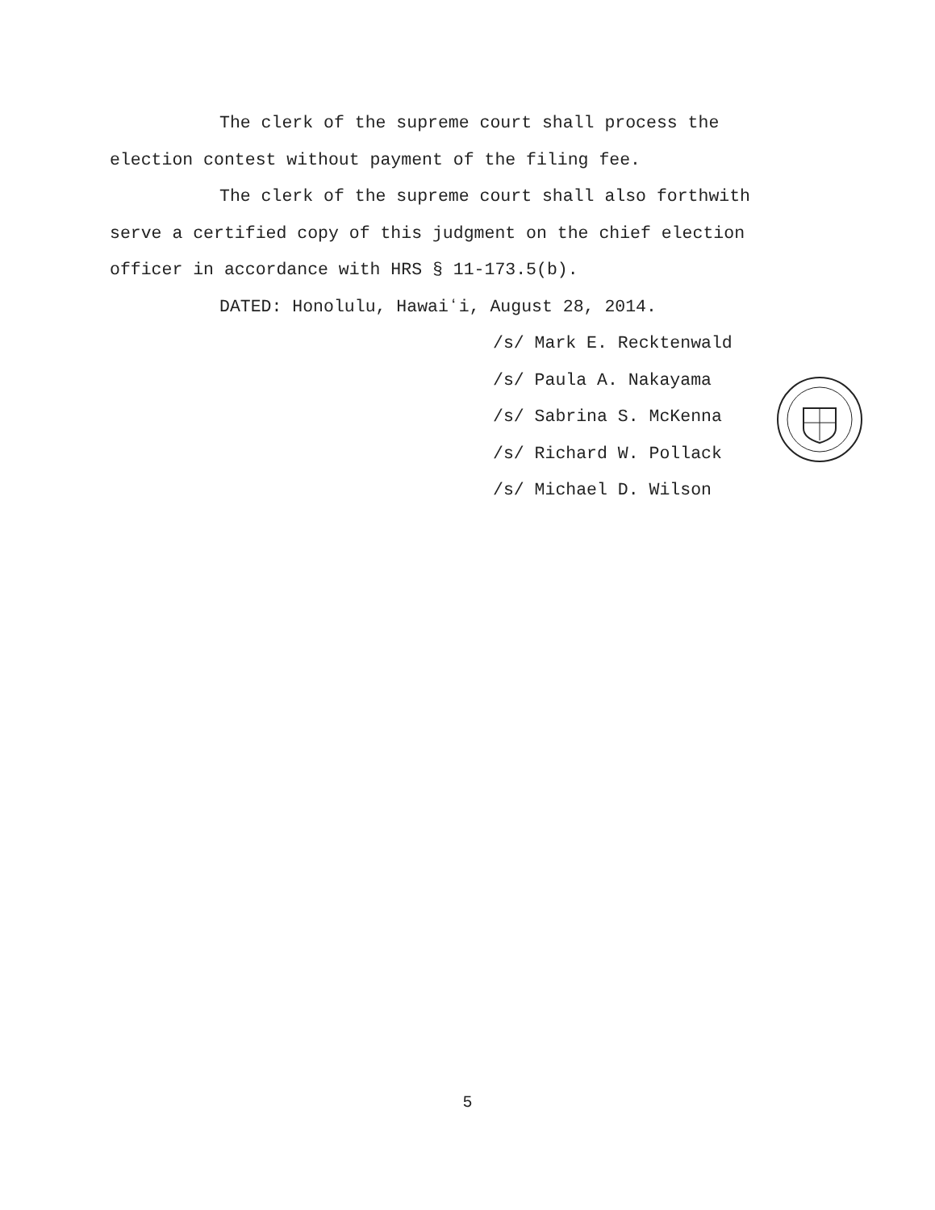The clerk of the supreme court shall process the election contest without payment of the filing fee.
The clerk of the supreme court shall also forthwith serve a certified copy of this judgment on the chief election officer in accordance with HRS § 11-173.5(b).
DATED: Honolulu, Hawaiʻi, August 28, 2014.
/s/ Mark E. Recktenwald
/s/ Paula A. Nakayama
/s/ Sabrina S. McKenna
/s/ Richard W. Pollack
/s/ Michael D. Wilson
5